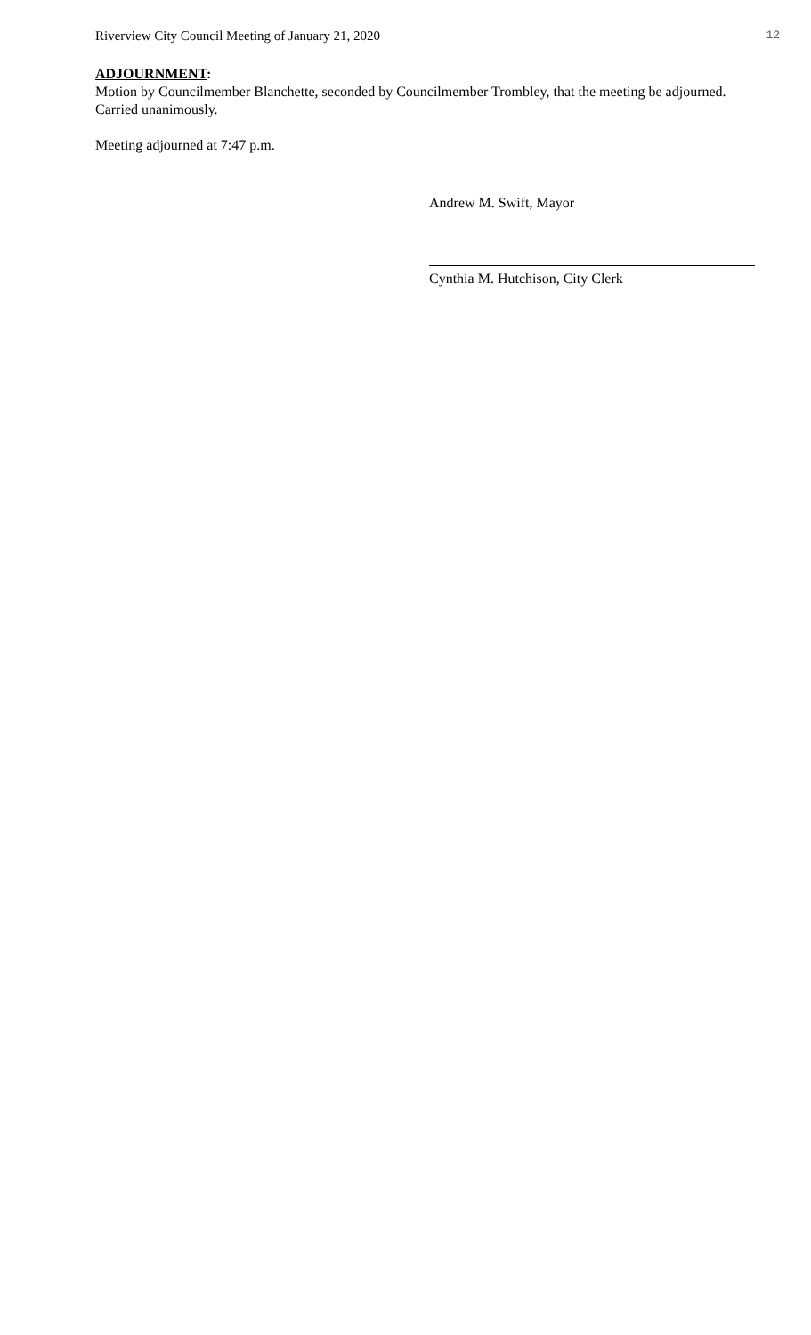Riverview City Council Meeting of January 21, 2020 12
ADJOURNMENT:
Motion by Councilmember Blanchette, seconded by Councilmember Trombley, that the meeting be adjourned.
Carried unanimously.
Meeting adjourned at 7:47 p.m.
Andrew M. Swift, Mayor
Cynthia M. Hutchison, City Clerk